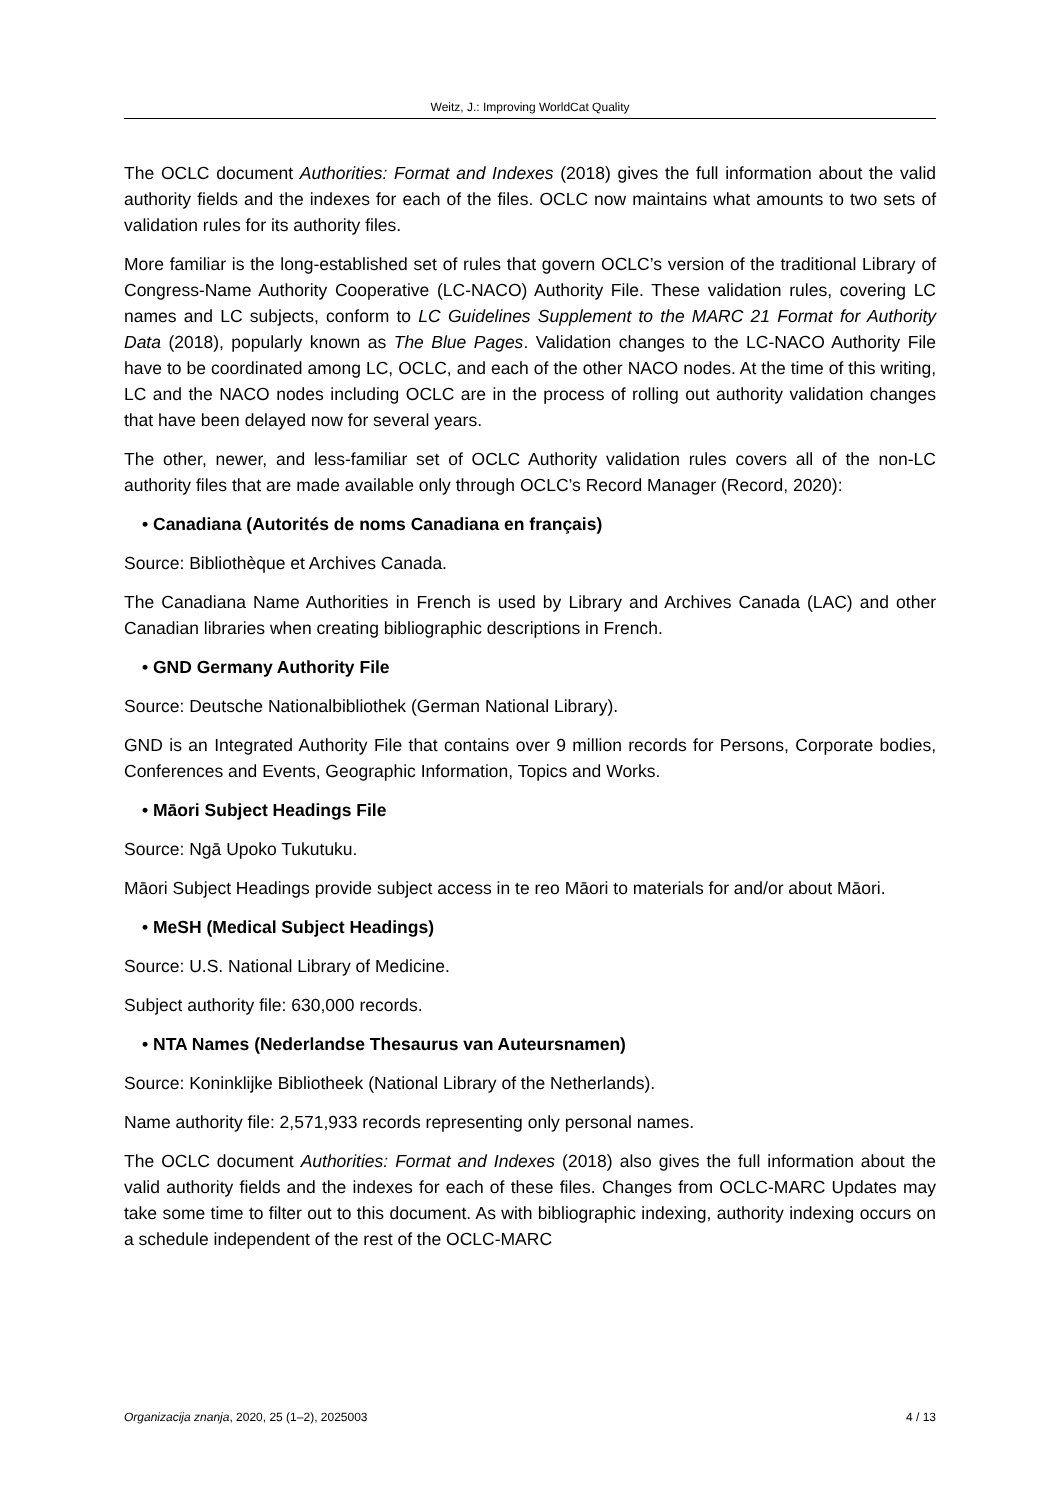Weitz, J.: Improving WorldCat Quality
The OCLC document Authorities: Format and Indexes (2018) gives the full information about the valid authority fields and the indexes for each of the files. OCLC now maintains what amounts to two sets of validation rules for its authority files.
More familiar is the long-established set of rules that govern OCLC’s version of the traditional Library of Congress-Name Authority Cooperative (LC-NACO) Authority File. These validation rules, covering LC names and LC subjects, conform to LC Guidelines Supplement to the MARC 21 Format for Authority Data (2018), popularly known as The Blue Pages. Validation changes to the LC-NACO Authority File have to be coordinated among LC, OCLC, and each of the other NACO nodes. At the time of this writing, LC and the NACO nodes including OCLC are in the process of rolling out authority validation changes that have been delayed now for several years.
The other, newer, and less-familiar set of OCLC Authority validation rules covers all of the non-LC authority files that are made available only through OCLC’s Record Manager (Record, 2020):
• Canadiana (Autorités de noms Canadiana en français)
Source: Bibliothèque et Archives Canada.
The Canadiana Name Authorities in French is used by Library and Archives Canada (LAC) and other Canadian libraries when creating bibliographic descriptions in French.
• GND Germany Authority File
Source: Deutsche Nationalbibliothek (German National Library).
GND is an Integrated Authority File that contains over 9 million records for Persons, Corporate bodies, Conferences and Events, Geographic Information, Topics and Works.
• Māori Subject Headings File
Source: Ngā Upoko Tukutuku.
Māori Subject Headings provide subject access in te reo Māori to materials for and/or about Māori.
• MeSH (Medical Subject Headings)
Source: U.S. National Library of Medicine.
Subject authority file: 630,000 records.
• NTA Names (Nederlandse Thesaurus van Auteursnamen)
Source: Koninklijke Bibliotheek (National Library of the Netherlands).
Name authority file: 2,571,933 records representing only personal names.
The OCLC document Authorities: Format and Indexes (2018) also gives the full information about the valid authority fields and the indexes for each of these files. Changes from OCLC-MARC Updates may take some time to filter out to this document. As with bibliographic indexing, authority indexing occurs on a schedule independent of the rest of the OCLC-MARC
Organizacija znanja, 2020, 25 (1–2), 2025003 4 / 13